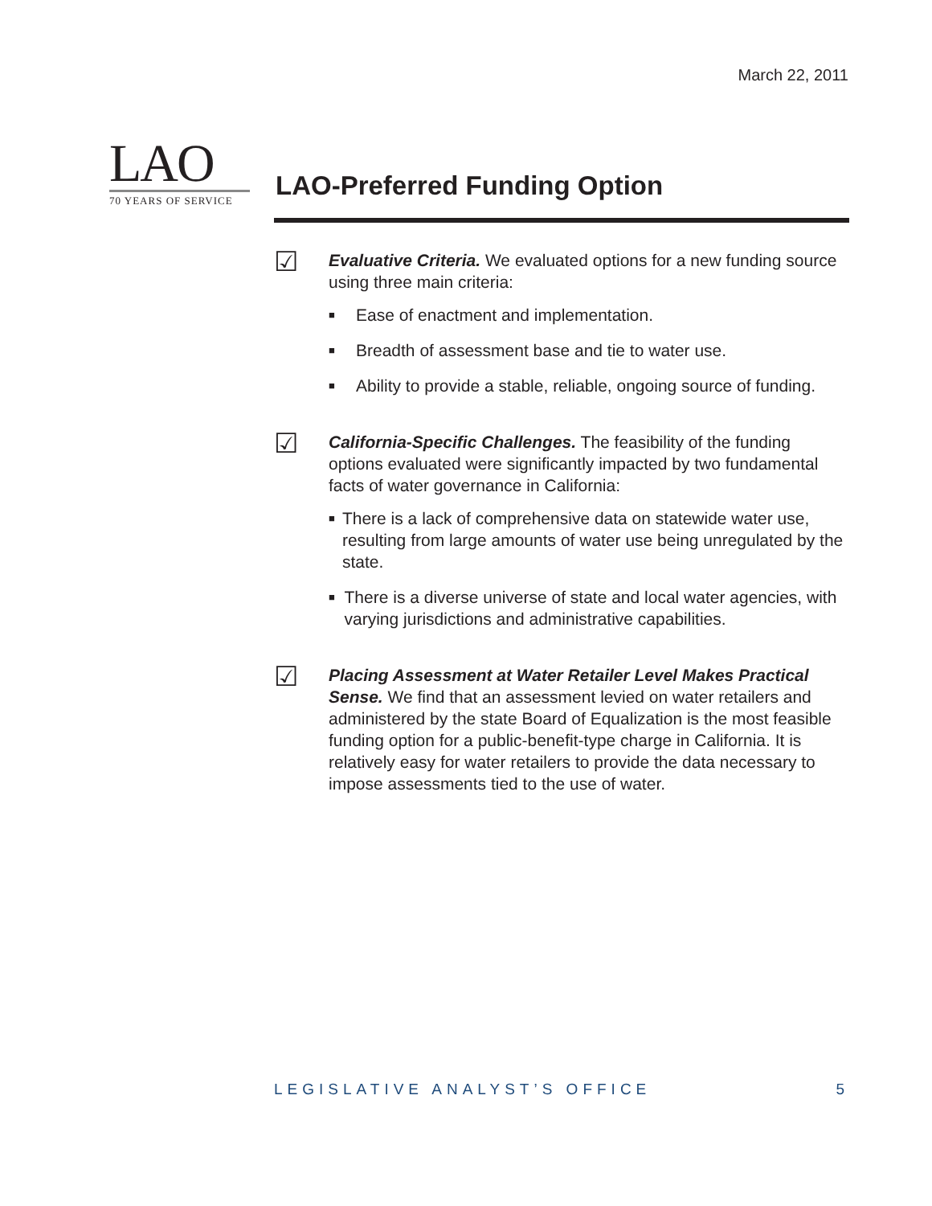March 22, 2011
LAO
70 YEARS OF SERVICE
LAO-Preferred Funding Option
☑
Evaluative Criteria. We evaluated options for a new funding source using three main criteria:
■ Ease of enactment and implementation.
■ Breadth of assessment base and tie to water use.
■ Ability to provide a stable, reliable, ongoing source of funding.
☑
California-Specific Challenges. The feasibility of the funding options evaluated were significantly impacted by two fundamental facts of water governance in California:
■ There is a lack of comprehensive data on statewide water use, resulting from large amounts of water use being unregulated by the state.
■ There is a diverse universe of state and local water agencies, with varying jurisdictions and administrative capabilities.
☑
Placing Assessment at Water Retailer Level Makes Practical Sense. We find that an assessment levied on water retailers and administered by the state Board of Equalization is the most feasible funding option for a public-benefit-type charge in California. It is relatively easy for water retailers to provide the data necessary to impose assessments tied to the use of water.
LEGISLATIVE ANALYST’S OFFICE 5